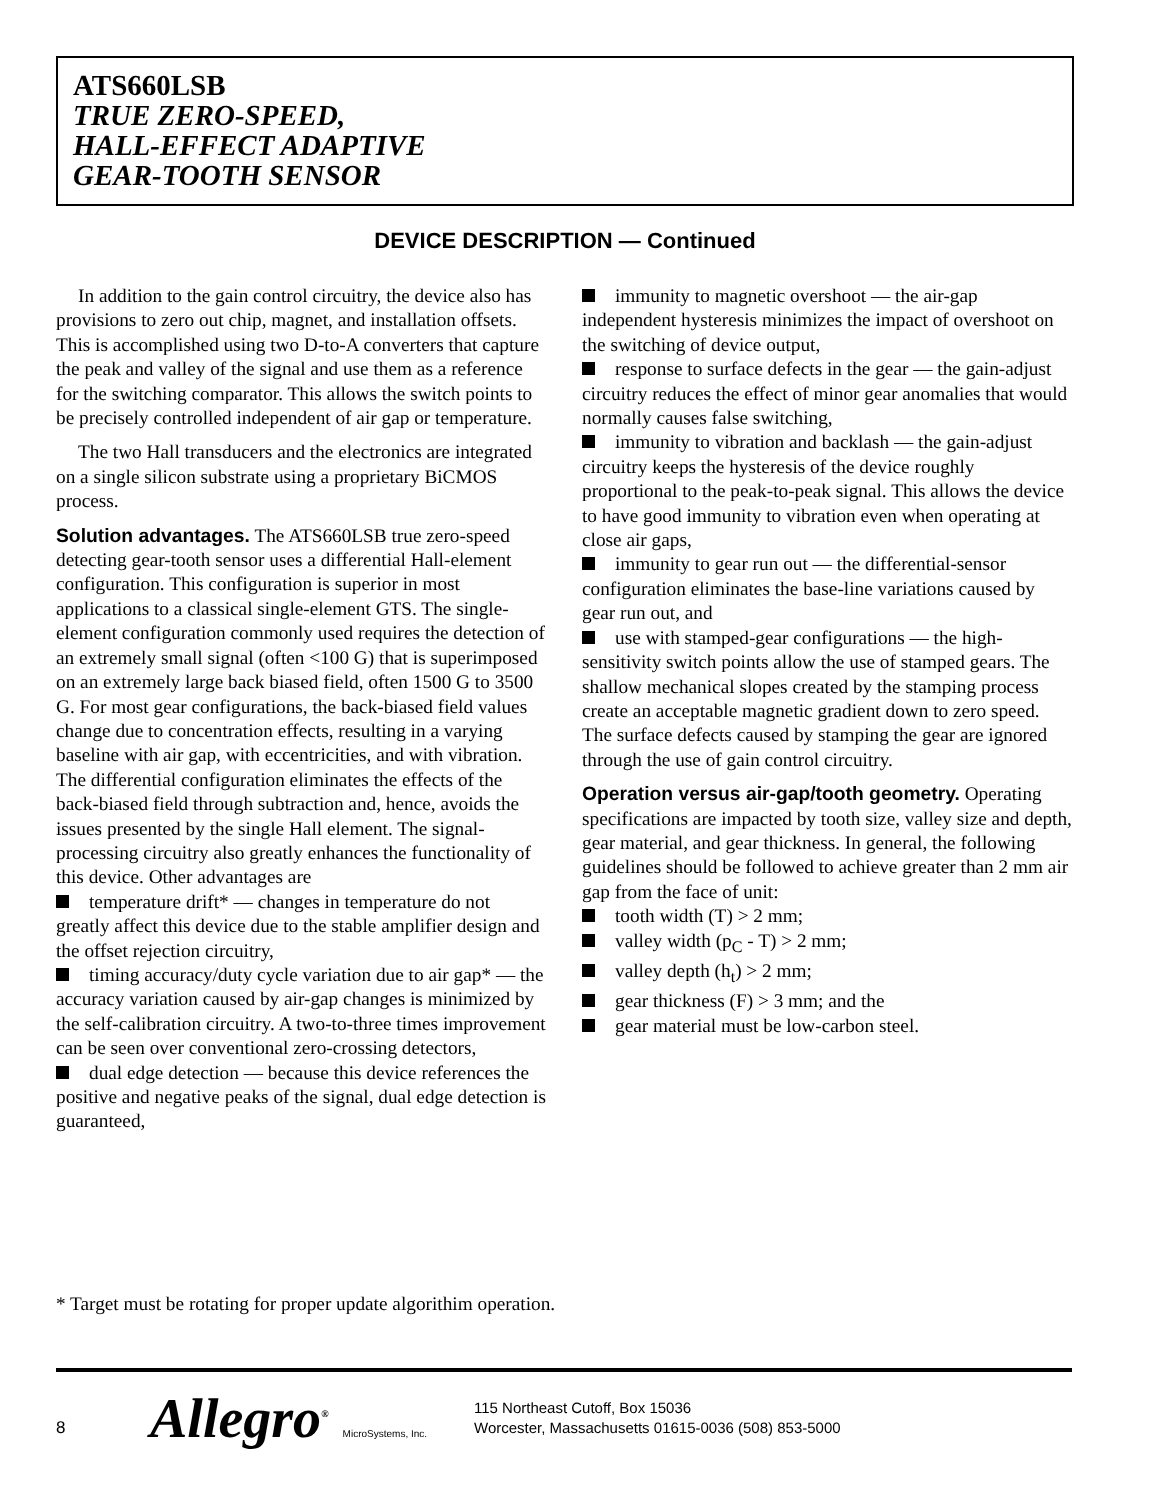ATS660LSB
TRUE ZERO-SPEED,
HALL-EFFECT ADAPTIVE
GEAR-TOOTH SENSOR
DEVICE DESCRIPTION — Continued
In addition to the gain control circuitry, the device also has provisions to zero out chip, magnet, and installation offsets. This is accomplished using two D-to-A converters that capture the peak and valley of the signal and use them as a reference for the switching comparator. This allows the switch points to be precisely controlled independent of air gap or temperature.
The two Hall transducers and the electronics are integrated on a single silicon substrate using a proprietary BiCMOS process.
Solution advantages. The ATS660LSB true zero-speed detecting gear-tooth sensor uses a differential Hall-element configuration. This configuration is superior in most applications to a classical single-element GTS. The single-element configuration commonly used requires the detection of an extremely small signal (often <100 G) that is superimposed on an extremely large back biased field, often 1500 G to 3500 G. For most gear configurations, the back-biased field values change due to concentration effects, resulting in a varying baseline with air gap, with eccentricities, and with vibration. The differential configuration eliminates the effects of the back-biased field through subtraction and, hence, avoids the issues presented by the single Hall element. The signal-processing circuitry also greatly enhances the functionality of this device. Other advantages are
temperature drift* — changes in temperature do not greatly affect this device due to the stable amplifier design and the offset rejection circuitry,
timing accuracy/duty cycle variation due to air gap* — the accuracy variation caused by air-gap changes is minimized by the self-calibration circuitry. A two-to-three times improvement can be seen over conventional zero-crossing detectors,
dual edge detection — because this device references the positive and negative peaks of the signal, dual edge detection is guaranteed,
immunity to magnetic overshoot — the air-gap independent hysteresis minimizes the impact of overshoot on the switching of device output,
response to surface defects in the gear — the gain-adjust circuitry reduces the effect of minor gear anomalies that would normally causes false switching,
immunity to vibration and backlash — the gain-adjust circuitry keeps the hysteresis of the device roughly proportional to the peak-to-peak signal. This allows the device to have good immunity to vibration even when operating at close air gaps,
immunity to gear run out — the differential-sensor configuration eliminates the base-line variations caused by gear run out, and
use with stamped-gear configurations — the high-sensitivity switch points allow the use of stamped gears. The shallow mechanical slopes created by the stamping process create an acceptable magnetic gradient down to zero speed. The surface defects caused by stamping the gear are ignored through the use of gain control circuitry.
Operation versus air-gap/tooth geometry. Operating specifications are impacted by tooth size, valley size and depth, gear material, and gear thickness. In general, the following guidelines should be followed to achieve greater than 2 mm air gap from the face of unit:
tooth width (T) > 2 mm;
valley width (p<sub>C</sub> - T) > 2 mm;
valley depth (h<sub>t</sub>) > 2 mm;
gear thickness (F) > 3 mm; and the
gear material must be low-carbon steel.
* Target must be rotating for proper update algorithim operation.
8 Allegro<sup>®</sup> MicroSystems, Inc.
115 Northeast Cutoff, Box 15036
Worcester, Massachusetts 01615-0036 (508) 853-5000